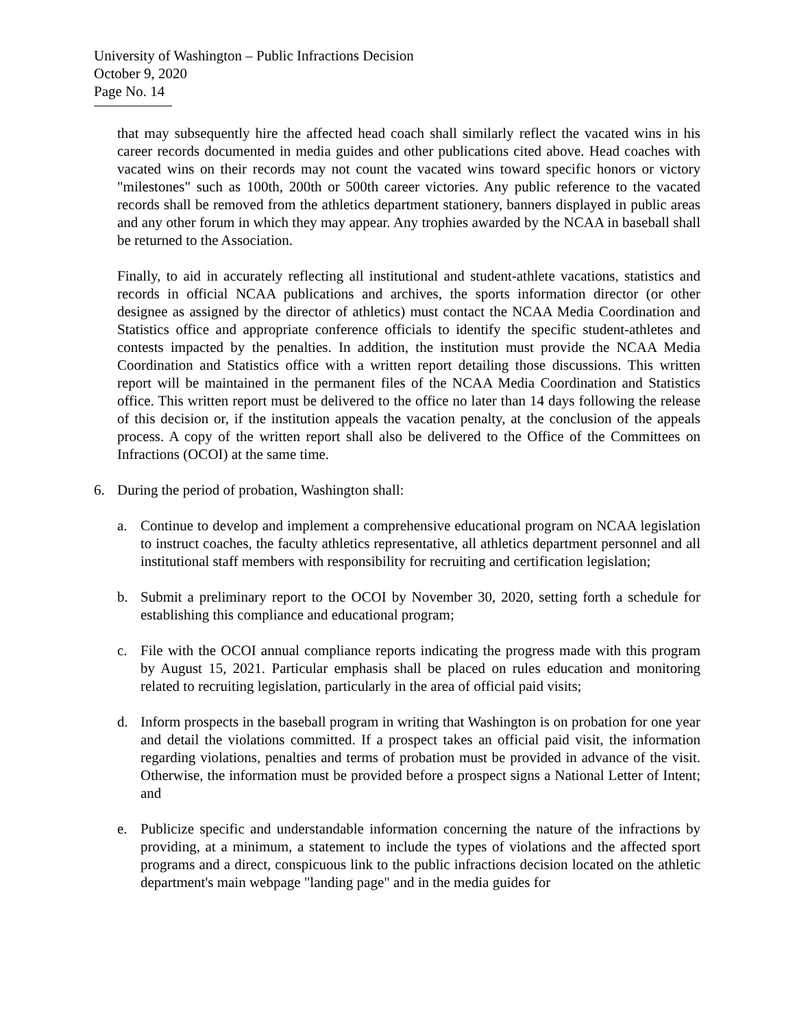University of Washington – Public Infractions Decision
October 9, 2020
Page No. 14
that may subsequently hire the affected head coach shall similarly reflect the vacated wins in his career records documented in media guides and other publications cited above. Head coaches with vacated wins on their records may not count the vacated wins toward specific honors or victory "milestones" such as 100th, 200th or 500th career victories. Any public reference to the vacated records shall be removed from the athletics department stationery, banners displayed in public areas and any other forum in which they may appear. Any trophies awarded by the NCAA in baseball shall be returned to the Association.
Finally, to aid in accurately reflecting all institutional and student-athlete vacations, statistics and records in official NCAA publications and archives, the sports information director (or other designee as assigned by the director of athletics) must contact the NCAA Media Coordination and Statistics office and appropriate conference officials to identify the specific student-athletes and contests impacted by the penalties. In addition, the institution must provide the NCAA Media Coordination and Statistics office with a written report detailing those discussions. This written report will be maintained in the permanent files of the NCAA Media Coordination and Statistics office. This written report must be delivered to the office no later than 14 days following the release of this decision or, if the institution appeals the vacation penalty, at the conclusion of the appeals process. A copy of the written report shall also be delivered to the Office of the Committees on Infractions (OCOI) at the same time.
6. During the period of probation, Washington shall:
a. Continue to develop and implement a comprehensive educational program on NCAA legislation to instruct coaches, the faculty athletics representative, all athletics department personnel and all institutional staff members with responsibility for recruiting and certification legislation;
b. Submit a preliminary report to the OCOI by November 30, 2020, setting forth a schedule for establishing this compliance and educational program;
c. File with the OCOI annual compliance reports indicating the progress made with this program by August 15, 2021. Particular emphasis shall be placed on rules education and monitoring related to recruiting legislation, particularly in the area of official paid visits;
d. Inform prospects in the baseball program in writing that Washington is on probation for one year and detail the violations committed. If a prospect takes an official paid visit, the information regarding violations, penalties and terms of probation must be provided in advance of the visit. Otherwise, the information must be provided before a prospect signs a National Letter of Intent; and
e. Publicize specific and understandable information concerning the nature of the infractions by providing, at a minimum, a statement to include the types of violations and the affected sport programs and a direct, conspicuous link to the public infractions decision located on the athletic department's main webpage "landing page" and in the media guides for